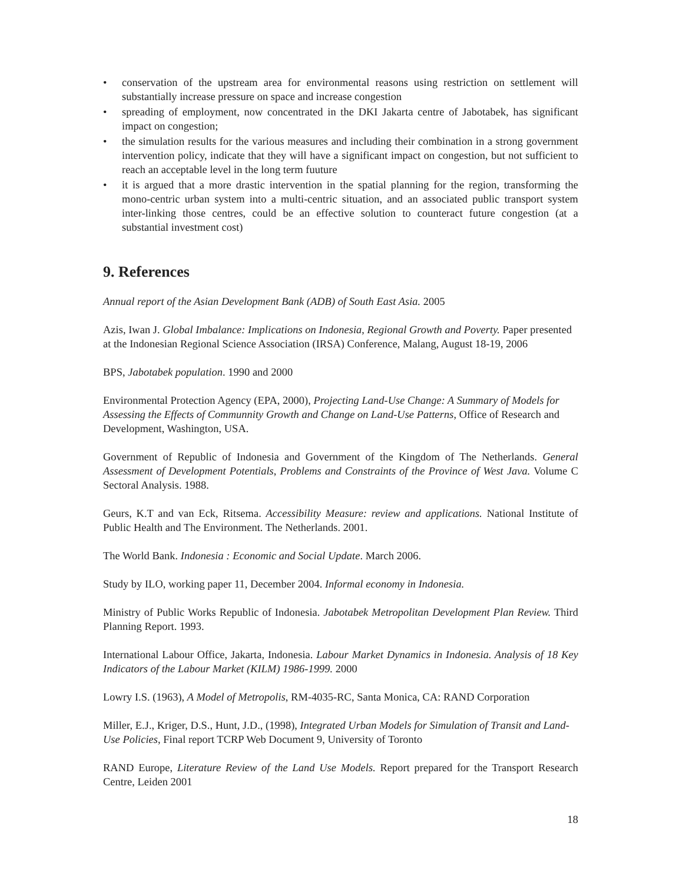• conservation of the upstream area for environmental reasons using restriction on settlement will substantially increase pressure on space and increase congestion
• spreading of employment, now concentrated in the DKI Jakarta centre of Jabotabek, has significant impact on congestion;
• the simulation results for the various measures and including their combination in a strong government intervention policy, indicate that they will have a significant impact on congestion, but not sufficient to reach an acceptable level in the long term fuuture
• it is argued that a more drastic intervention in the spatial planning for the region, transforming the mono-centric urban system into a multi-centric situation, and an associated public transport system inter-linking those centres, could be an effective solution to counteract future congestion (at a substantial investment cost)
9. References
Annual report of the Asian Development Bank (ADB) of South East Asia. 2005
Azis, Iwan J. Global Imbalance: Implications on Indonesia, Regional Growth and Poverty. Paper presented at the Indonesian Regional Science Association (IRSA) Conference, Malang, August 18-19, 2006
BPS, Jabotabek population. 1990 and 2000
Environmental Protection Agency (EPA, 2000), Projecting Land-Use Change: A Summary of Models for Assessing the Effects of Communnity Growth and Change on Land-Use Patterns, Office of Research and Development, Washington, USA.
Government of Republic of Indonesia and Government of the Kingdom of The Netherlands. General Assessment of Development Potentials, Problems and Constraints of the Province of West Java. Volume C Sectoral Analysis. 1988.
Geurs, K.T and van Eck, Ritsema. Accessibility Measure: review and applications. National Institute of Public Health and The Environment. The Netherlands. 2001.
The World Bank. Indonesia : Economic and Social Update. March 2006.
Study by ILO, working paper 11, December 2004. Informal economy in Indonesia.
Ministry of Public Works Republic of Indonesia. Jabotabek Metropolitan Development Plan Review. Third Planning Report. 1993.
International Labour Office, Jakarta, Indonesia. Labour Market Dynamics in Indonesia. Analysis of 18 Key Indicators of the Labour Market (KILM) 1986-1999. 2000
Lowry I.S. (1963), A Model of Metropolis, RM-4035-RC, Santa Monica, CA: RAND Corporation
Miller, E.J., Kriger, D.S., Hunt, J.D., (1998), Integrated Urban Models for Simulation of Transit and Land-Use Policies, Final report TCRP Web Document 9, University of Toronto
RAND Europe, Literature Review of the Land Use Models. Report prepared for the Transport Research Centre, Leiden 2001
18